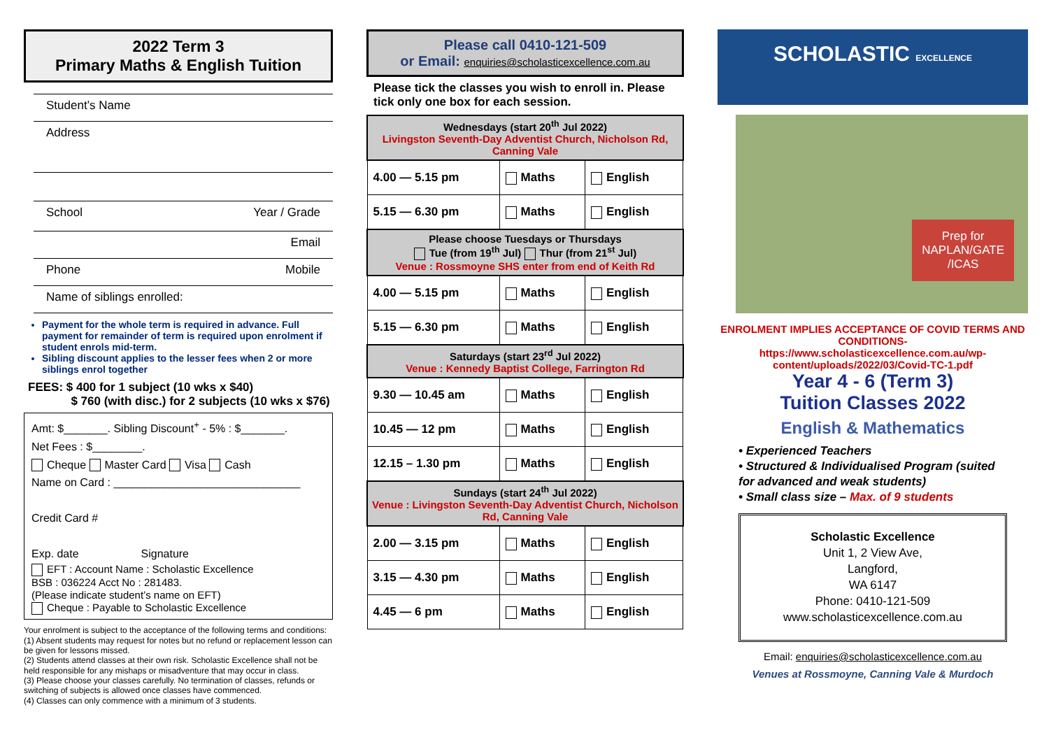2022 Term 3
Primary Maths & English Tuition
Student’s Name
Address
School Year / Grade
Email
Phone Mobile
Name of siblings enrolled:
Payment for the whole term is required in advance. Full payment for remainder of term is required upon enrolment if student enrols mid-term.
Sibling discount applies to the lesser fees when 2 or more siblings enrol together
FEES: $ 400 for 1 subject (10 wks x $40)
$ 760 (with disc.) for 2 subjects (10 wks x $76)
Amt: $_______. Sibling Discount<sup>+</sup> - 5% : $_______.
Net Fees : $________.
Cheque Master Card Visa Cash
Name on Card : ______________________________
Credit Card #
Exp. date Signature
EFT : Account Name : Scholastic Excellence
BSB : 036224 Acct No : 281483.
(Please indicate student’s name on EFT)
Cheque : Payable to Scholastic Excellence
Your enrolment is subject to the acceptance of the following terms and conditions:
(1) Absent students may request for notes but no refund or replacement lesson can be given for lessons missed.
(2) Students attend classes at their own risk. Scholastic Excellence shall not be held responsible for any mishaps or misadventure that may occur in class.
(3) Please choose your classes carefully. No termination of classes, refunds or switching of subjects is allowed once classes have commenced.
(4) Classes can only commence with a minimum of 3 students.
Please call 0410-121-509
or Email: enquiries@scholasticexcellence.com.au
Please tick the classes you wish to enroll in. Please tick only one box for each session.
| Wednesdays (start 20<sup>th</sup> Jul 2022) Livingston Seventh-Day Adventist Church, Nicholson Rd, Canning Vale | | |
| --- | --- | --- |
| 4.00 — 5.15 pm | Maths | English |
| 5.15 — 6.30 pm | Maths | English |
| Please choose Tuesdays or Thursdays Tue (from 19<sup>th</sup> Jul) Thur (from 21<sup>st</sup> Jul) Venue : Rossmoyne SHS enter from end of Keith Rd | | |
| 4.00 — 5.15 pm | Maths | English |
| 5.15 — 6.30 pm | Maths | English |
| Saturdays (start 23<sup>rd</sup> Jul 2022) Venue : Kennedy Baptist College, Farrington Rd | | |
| 9.30 — 10.45 am | Maths | English |
| 10.45 — 12 pm | Maths | English |
| 12.15 – 1.30 pm | Maths | English |
| Sundays (start 24<sup>th</sup> Jul 2022) Venue : Livingston Seventh-Day Adventist Church, Nicholson Rd, Canning Vale | | |
| 2.00 — 3.15 pm | Maths | English |
| 3.15 — 4.30 pm | Maths | English |
| 4.45 — 6 pm | Maths | English |
SCHOLASTIC EXCELLENCE
Prep for
NAPLAN/GATE
/ICAS
ENROLMENT IMPLIES ACCEPTANCE OF COVID TERMS AND CONDITIONS-
https://www.scholasticexcellence.com.au/wp-content/uploads/2022/03/Covid-TC-1.pdf
Year 4 - 6 (Term 3)
Tuition Classes 2022
English & Mathematics
• Experienced Teachers
• Structured & Individualised Program (suited for advanced and weak students)
• Small class size – Max. of 9 students
Scholastic Excellence
Unit 1, 2 View Ave,
Langford,
WA 6147
Phone: 0410-121-509
www.scholasticexcellence.com.au
Email: enquiries@scholasticexcellence.com.au
Venues at Rossmoyne, Canning Vale & Murdoch